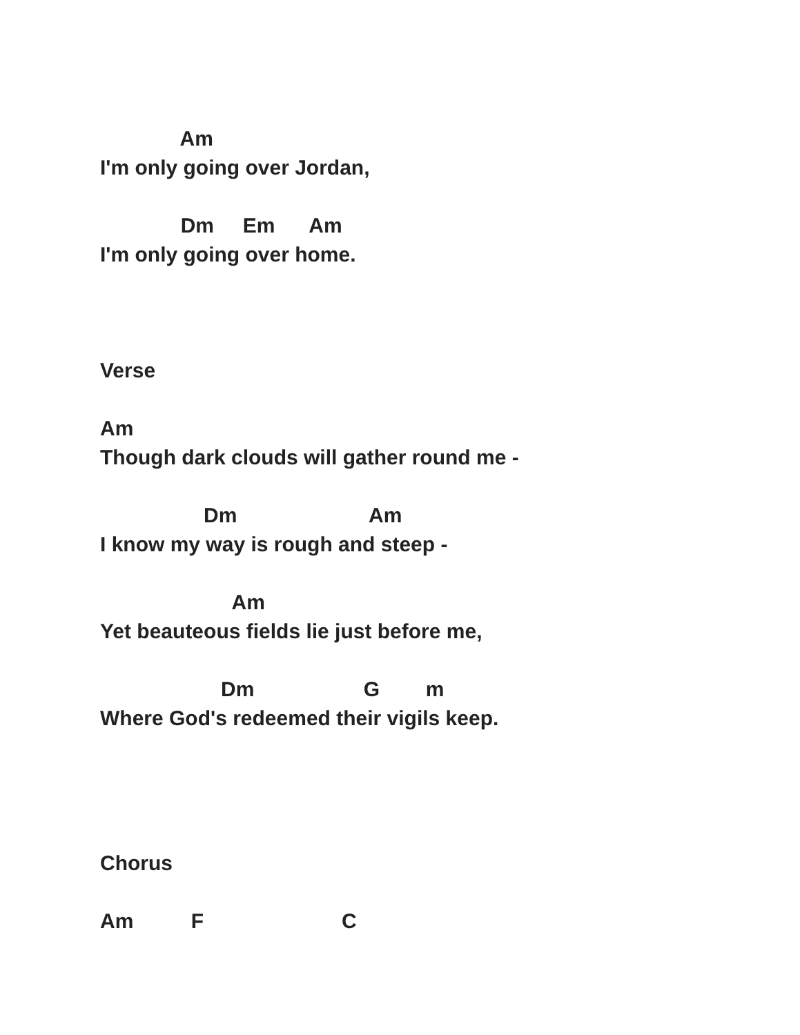Am
I'm only going over Jordan,
Dm Em Am
I'm only going over home.
Verse
Am
Though dark clouds will gather round me -
Dm Am
I know my way is rough and steep -
Am
Yet beauteous fields lie just before me,
Dm G m
Where God's redeemed their vigils keep.
Chorus
Am F C